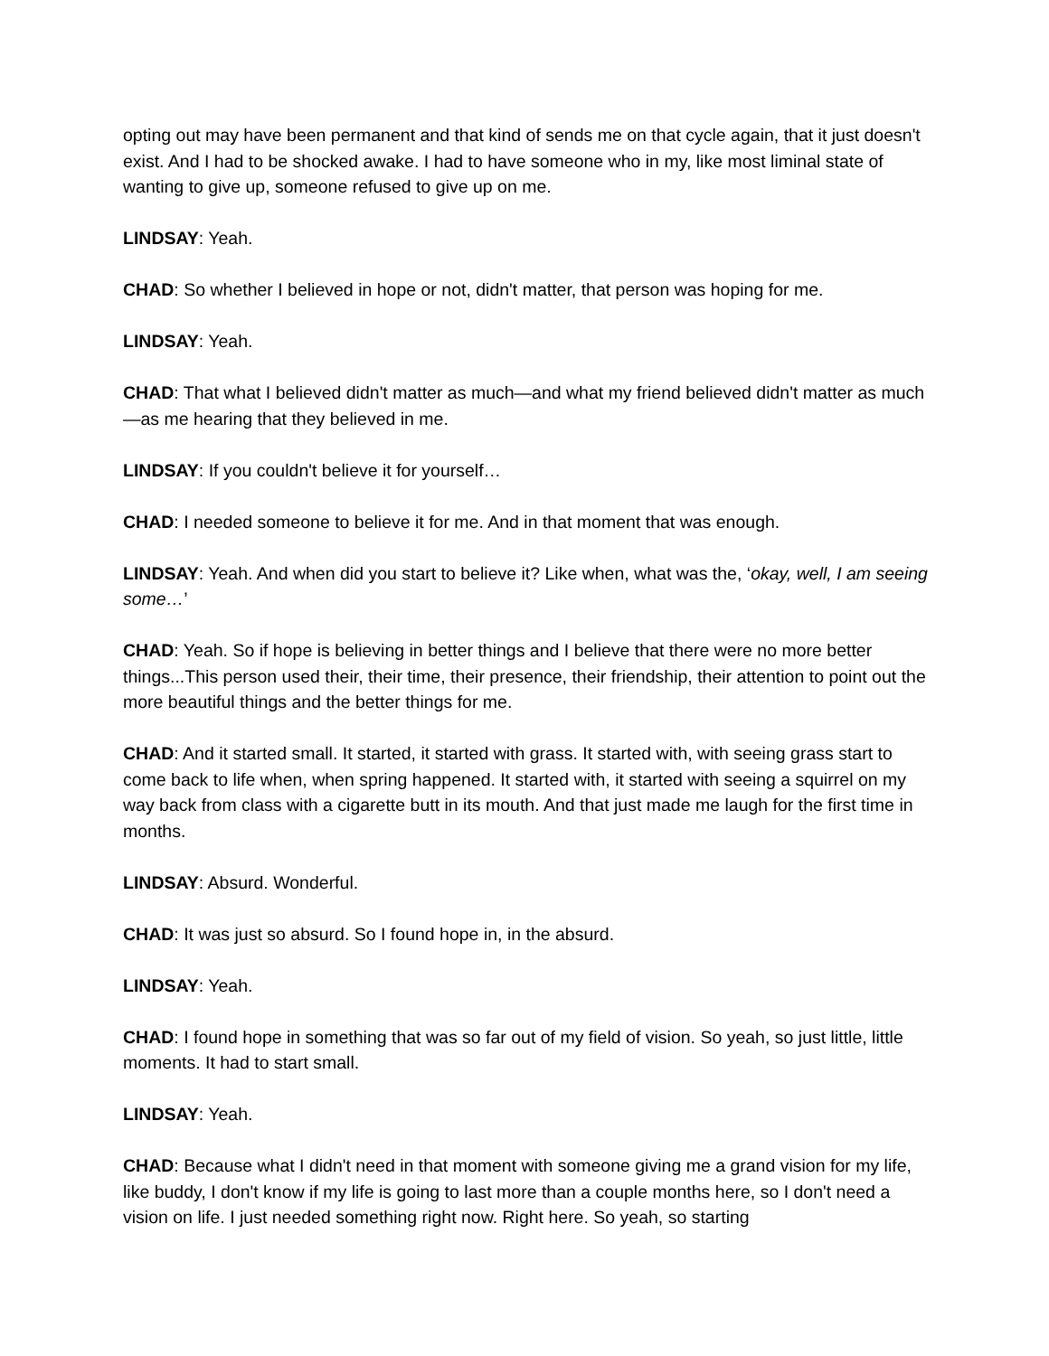opting out may have been permanent and that kind of sends me on that cycle again, that it just doesn't exist. And I had to be shocked awake. I had to have someone who in my, like most liminal state of wanting to give up, someone refused to give up on me.
LINDSAY: Yeah.
CHAD: So whether I believed in hope or not, didn't matter, that person was hoping for me.
LINDSAY: Yeah.
CHAD: That what I believed didn't matter as much—and what my friend believed didn't matter as much—as me hearing that they believed in me.
LINDSAY: If you couldn't believe it for yourself…
CHAD: I needed someone to believe it for me. And in that moment that was enough.
LINDSAY: Yeah. And when did you start to believe it? Like when, what was the, ‘okay, well, I am seeing some…’
CHAD: Yeah. So if hope is believing in better things and I believe that there were no more better things...This person used their, their time, their presence, their friendship, their attention to point out the more beautiful things and the better things for me.
CHAD: And it started small. It started, it started with grass. It started with, with seeing grass start to come back to life when, when spring happened. It started with, it started with seeing a squirrel on my way back from class with a cigarette butt in its mouth. And that just made me laugh for the first time in months.
LINDSAY: Absurd. Wonderful.
CHAD: It was just so absurd. So I found hope in, in the absurd.
LINDSAY: Yeah.
CHAD: I found hope in something that was so far out of my field of vision. So yeah, so just little, little moments. It had to start small.
LINDSAY: Yeah.
CHAD: Because what I didn't need in that moment with someone giving me a grand vision for my life, like buddy, I don't know if my life is going to last more than a couple months here, so I don't need a vision on life. I just needed something right now. Right here. So yeah, so starting